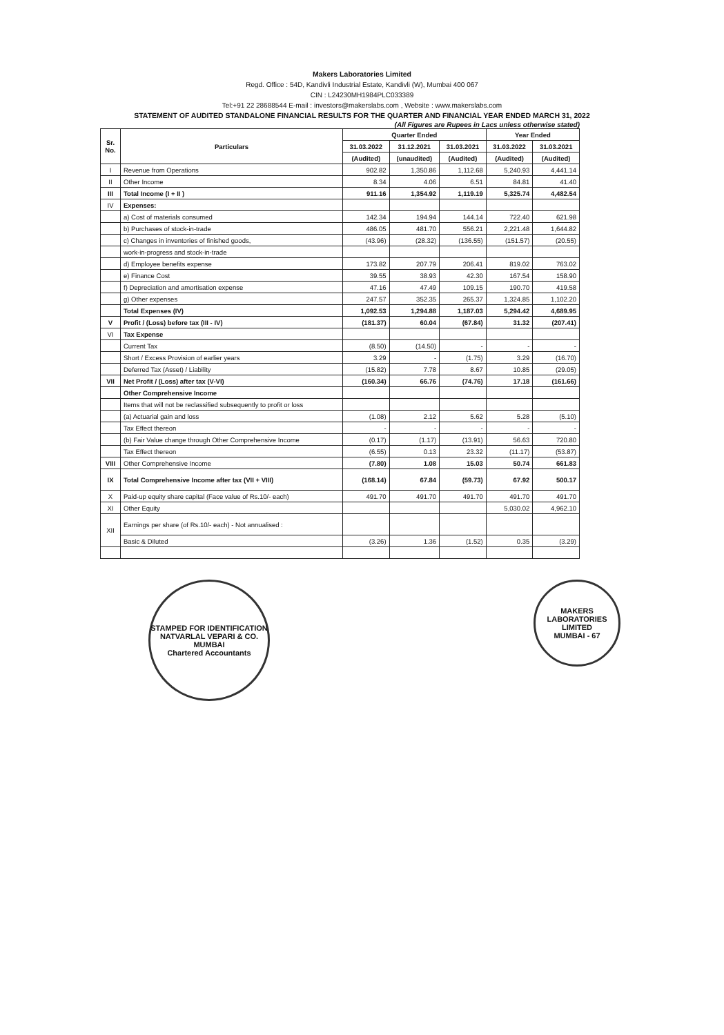Makers Laboratories Limited
Regd. Office : 54D, Kandivli Industrial Estate, Kandivli (W), Mumbai 400 067
CIN : L24230MH1984PLC033389
Tel:+91 22 28688544 E-mail : investors@makerslabs.com , Website : www.makerslabs.com
STATEMENT OF AUDITED STANDALONE FINANCIAL RESULTS FOR THE QUARTER AND FINANCIAL YEAR ENDED MARCH 31, 2022
(All Figures are Rupees in Lacs unless otherwise stated)
| Sr. No. | Particulars | Quarter Ended | | | Year Ended | |
| --- | --- | --- | --- | --- | --- | --- |
| | | 31.03.2022 | 31.12.2021 | 31.03.2021 | 31.03.2022 | 31.03.2021 |
| | | (Audited) | (unaudited) | (Audited) | (Audited) | (Audited) |
| I | Revenue from Operations | 902.82 | 1,350.86 | 1,112.68 | 5,240.93 | 4,441.14 |
| II | Other Income | 8.34 | 4.06 | 6.51 | 84.81 | 41.40 |
| III | Total Income (I + II ) | 911.16 | 1,354.92 | 1,119.19 | 5,325.74 | 4,482.54 |
| IV | Expenses: | | | | | |
| | a) Cost of materials consumed | 142.34 | 194.94 | 144.14 | 722.40 | 621.98 |
| | b) Purchases of stock-in-trade | 486.05 | 481.70 | 556.21 | 2,221.48 | 1,644.82 |
| | c) Changes in inventories of finished goods, | (43.96) | (28.32) | (136.55) | (151.57) | (20.55) |
| | work-in-progress and stock-in-trade | | | | | |
| | d) Employee benefits expense | 173.82 | 207.79 | 206.41 | 819.02 | 763.02 |
| | e) Finance Cost | 39.55 | 38.93 | 42.30 | 167.54 | 158.90 |
| | f) Depreciation and amortisation expense | 47.16 | 47.49 | 109.15 | 190.70 | 419.58 |
| | g) Other expenses | 247.57 | 352.35 | 265.37 | 1,324.85 | 1,102.20 |
| | Total Expenses (IV) | 1,092.53 | 1,294.88 | 1,187.03 | 5,294.42 | 4,689.95 |
| V | Profit / (Loss) before tax (III - IV) | (181.37) | 60.04 | (67.84) | 31.32 | (207.41) |
| VI | Tax Expense | | | | | |
| | Current Tax | (8.50) | (14.50) | - | - | - |
| | Short / Excess Provision of earlier years | 3.29 | - | (1.75) | 3.29 | (16.70) |
| | Deferred Tax (Asset) / Liability | (15.82) | 7.78 | 8.67 | 10.85 | (29.05) |
| VII | Net Profit / (Loss) after tax (V-VI) | (160.34) | 66.76 | (74.76) | 17.18 | (161.66) |
| | Other Comprehensive Income | | | | | |
| | Items that will not be reclassified subsequently to profit or loss | | | | | |
| | (a) Actuarial gain and loss | (1.08) | 2.12 | 5.62 | 5.28 | (5.10) |
| | Tax Effect thereon | - | - | - | - | - |
| | (b) Fair Value change through Other Comprehensive Income | (0.17) | (1.17) | (13.91) | 56.63 | 720.80 |
| | Tax Effect thereon | (6.55) | 0.13 | 23.32 | (11.17) | (53.87) |
| VIII | Other Comprehensive Income | (7.80) | 1.08 | 15.03 | 50.74 | 661.83 |
| IX | Total Comprehensive Income after tax (VII + VIII) | (168.14) | 67.84 | (59.73) | 67.92 | 500.17 |
| X | Paid-up equity share capital (Face value of Rs.10/- each) | 491.70 | 491.70 | 491.70 | 491.70 | 491.70 |
| XI | Other Equity | | | | 5,030.02 | 4,962.10 |
| XII | Earnings per share (of Rs.10/- each) - Not annualised : | | | | | |
| | Basic & Diluted | (3.26) | 1.36 | (1.52) | 0.35 | (3.29) |
STAMPED FOR IDENTIFICATION
NATVARLAL VEPARI & CO.
MUMBAI
Chartered Accountants
MAKERS LABORATORIES LIMITED
MUMBAI - 67